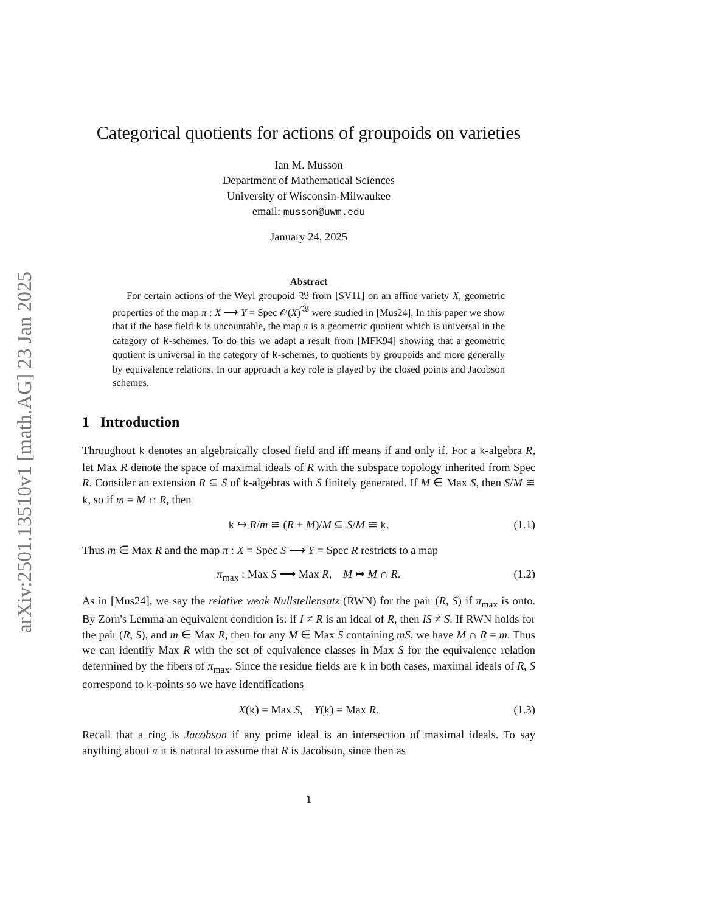arXiv:2501.13510v1 [math.AG] 23 Jan 2025
Categorical quotients for actions of groupoids on varieties
Ian M. Musson
Department of Mathematical Sciences
University of Wisconsin-Milwaukee
email: musson@uwm.edu
January 24, 2025
Abstract
For certain actions of the Weyl groupoid 𝔚 from [SV11] on an affine variety X, geometric properties of the map π : X ⟶ Y = Spec 𝒪(X)<sup>𝔚</sup> were studied in [Mus24], In this paper we show that if the base field k is uncountable, the map π is a geometric quotient which is universal in the category of k-schemes. To do this we adapt a result from [MFK94] showing that a geometric quotient is universal in the category of k-schemes, to quotients by groupoids and more generally by equivalence relations. In our approach a key role is played by the closed points and Jacobson schemes.
1 Introduction
Throughout k denotes an algebraically closed field and iff means if and only if. For a k-algebra R, let Max R denote the space of maximal ideals of R with the subspace topology inherited from Spec R. Consider an extension R ⊆ S of k-algebras with S finitely generated. If M ∈ Max S, then S/M ≅ k, so if m = M ∩ R, then
k ↪ R/m ≅ (R + M)/M ⊆ S/M ≅ k. (1.1)
Thus m ∈ Max R and the map π : X = Spec S ⟶ Y = Spec R restricts to a map
π<sub>max</sub> : Max S ⟶ Max R, M ↦ M ∩ R. (1.2)
As in [Mus24], we say the relative weak Nullstellensatz (RWN) for the pair (R, S) if π<sub>max</sub> is onto. By Zorn's Lemma an equivalent condition is: if I ≠ R is an ideal of R, then IS ≠ S. If RWN holds for the pair (R, S), and m ∈ Max R, then for any M ∈ Max S containing mS, we have M ∩ R = m. Thus we can identify Max R with the set of equivalence classes in Max S for the equivalence relation determined by the fibers of π<sub>max</sub>. Since the residue fields are k in both cases, maximal ideals of R, S correspond to k-points so we have identifications
X(k) = Max S, Y(k) = Max R. (1.3)
Recall that a ring is Jacobson if any prime ideal is an intersection of maximal ideals. To say anything about π it is natural to assume that R is Jacobson, since then as
1